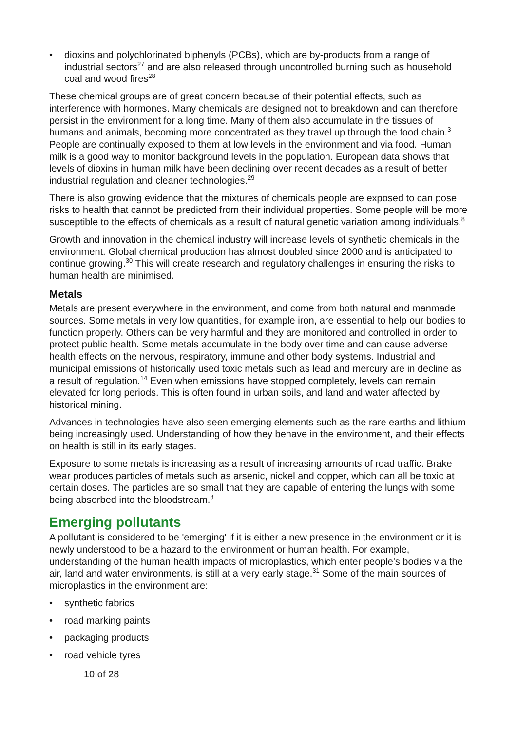• dioxins and polychlorinated biphenyls (PCBs), which are by-products from a range of industrial sectors<sup>27</sup> and are also released through uncontrolled burning such as household coal and wood fires<sup>28</sup>
These chemical groups are of great concern because of their potential effects, such as interference with hormones. Many chemicals are designed not to breakdown and can therefore persist in the environment for a long time. Many of them also accumulate in the tissues of humans and animals, becoming more concentrated as they travel up through the food chain.<sup>3</sup> People are continually exposed to them at low levels in the environment and via food. Human milk is a good way to monitor background levels in the population. European data shows that levels of dioxins in human milk have been declining over recent decades as a result of better industrial regulation and cleaner technologies.<sup>29</sup>
There is also growing evidence that the mixtures of chemicals people are exposed to can pose risks to health that cannot be predicted from their individual properties. Some people will be more susceptible to the effects of chemicals as a result of natural genetic variation among individuals.<sup>8</sup>
Growth and innovation in the chemical industry will increase levels of synthetic chemicals in the environment. Global chemical production has almost doubled since 2000 and is anticipated to continue growing.<sup>30</sup> This will create research and regulatory challenges in ensuring the risks to human health are minimised.
Metals
Metals are present everywhere in the environment, and come from both natural and manmade sources. Some metals in very low quantities, for example iron, are essential to help our bodies to function properly. Others can be very harmful and they are monitored and controlled in order to protect public health. Some metals accumulate in the body over time and can cause adverse health effects on the nervous, respiratory, immune and other body systems. Industrial and municipal emissions of historically used toxic metals such as lead and mercury are in decline as a result of regulation.<sup>14</sup> Even when emissions have stopped completely, levels can remain elevated for long periods. This is often found in urban soils, and land and water affected by historical mining.
Advances in technologies have also seen emerging elements such as the rare earths and lithium being increasingly used. Understanding of how they behave in the environment, and their effects on health is still in its early stages.
Exposure to some metals is increasing as a result of increasing amounts of road traffic. Brake wear produces particles of metals such as arsenic, nickel and copper, which can all be toxic at certain doses. The particles are so small that they are capable of entering the lungs with some being absorbed into the bloodstream.<sup>8</sup>
Emerging pollutants
A pollutant is considered to be 'emerging' if it is either a new presence in the environment or it is newly understood to be a hazard to the environment or human health. For example, understanding of the human health impacts of microplastics, which enter people's bodies via the air, land and water environments, is still at a very early stage.<sup>31</sup> Some of the main sources of microplastics in the environment are:
• synthetic fabrics
• road marking paints
• packaging products
• road vehicle tyres
10 of 28